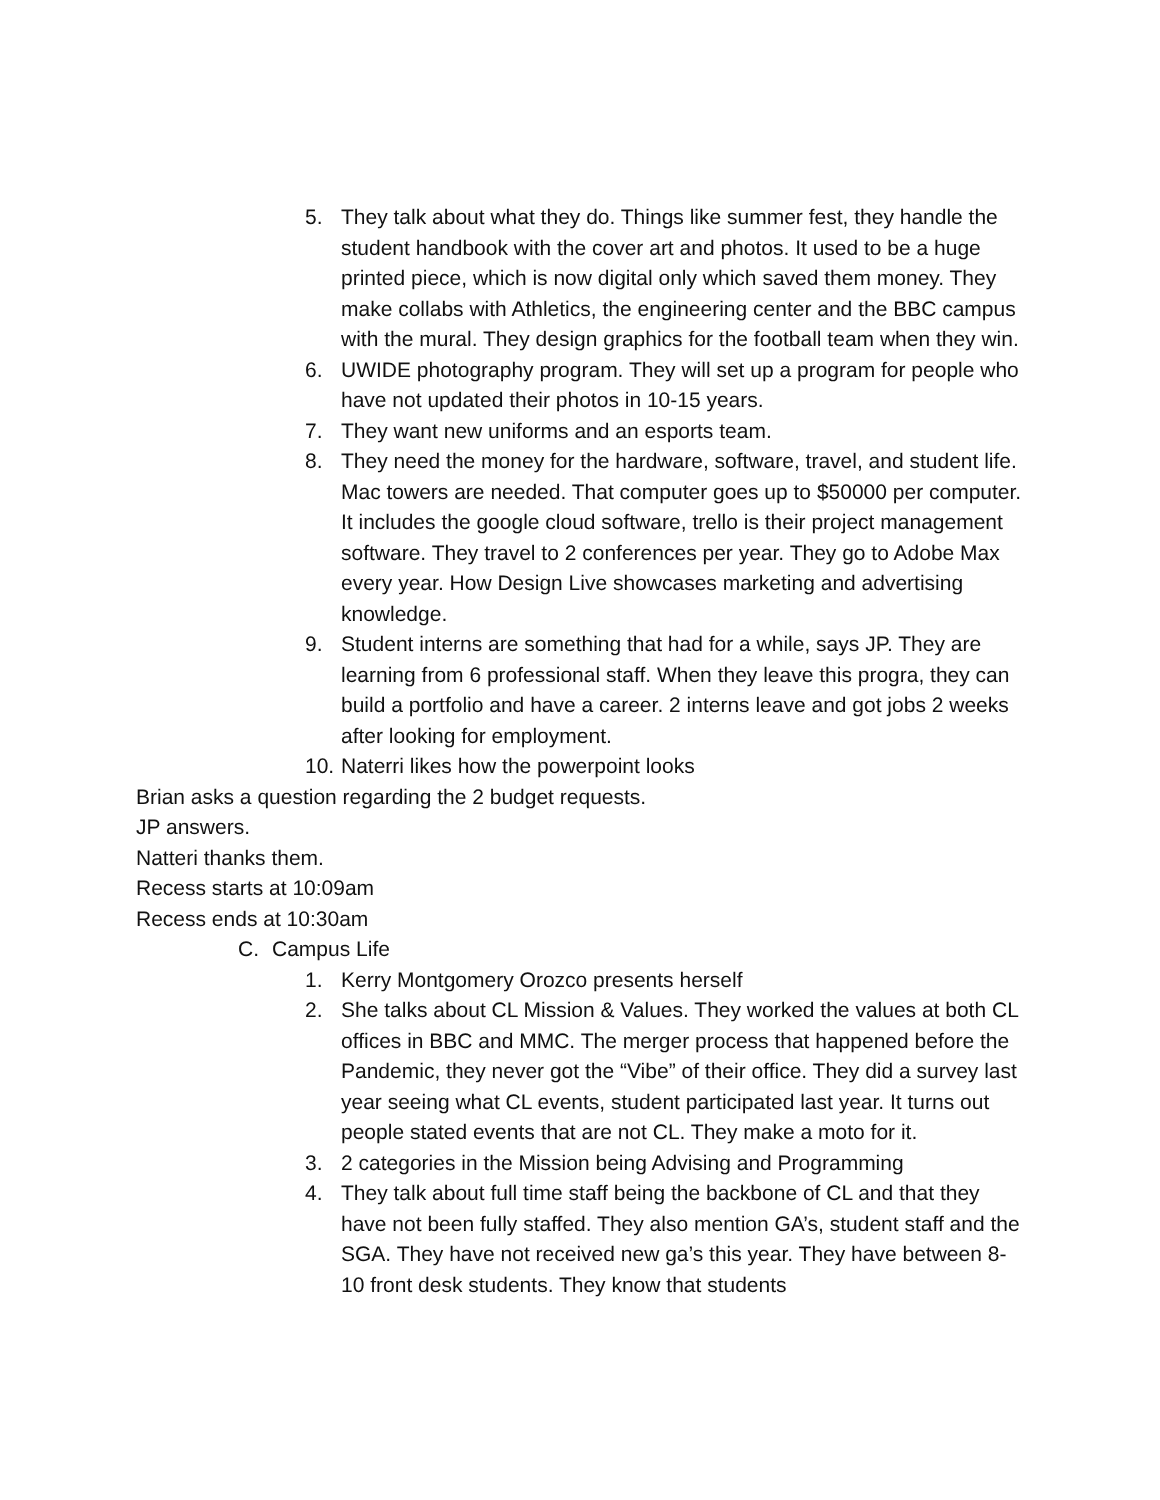5. They talk about what they do. Things like summer fest, they handle the student handbook with the cover art and photos. It used to be a huge printed piece, which is now digital only which saved them money. They make collabs with Athletics, the engineering center and the BBC campus with the mural. They design graphics for the football team when they win.
6. UWIDE photography program. They will set up a program for people who have not updated their photos in 10-15 years.
7. They want new uniforms and an esports team.
8. They need the money for the hardware, software, travel, and student life. Mac towers are needed. That computer goes up to $50000 per computer. It includes the google cloud software, trello is their project management software. They travel to 2 conferences per year. They go to Adobe Max every year. How Design Live showcases marketing and advertising knowledge.
9. Student interns are something that had for a while, says JP. They are learning from 6 professional staff. When they leave this progra, they can build a portfolio and have a career. 2 interns leave and got jobs 2 weeks after looking for employment.
10. Naterri likes how the powerpoint looks
Brian asks a question regarding the 2 budget requests.
JP answers.
Natteri thanks them.
Recess starts at 10:09am
Recess ends at 10:30am
C. Campus Life
1. Kerry Montgomery Orozco presents herself
2. She talks about CL Mission & Values. They worked the values at both CL offices in BBC and MMC. The merger process that happened before the Pandemic, they never got the “Vibe” of their office. They did a survey last year seeing what CL events, student participated last year. It turns out people stated events that are not CL. They make a moto for it.
3. 2 categories in the Mission being Advising and Programming
4. They talk about full time staff being the backbone of CL and that they have not been fully staffed. They also mention GA’s, student staff and the SGA. They have not received new ga’s this year. They have between 8-10 front desk students. They know that students